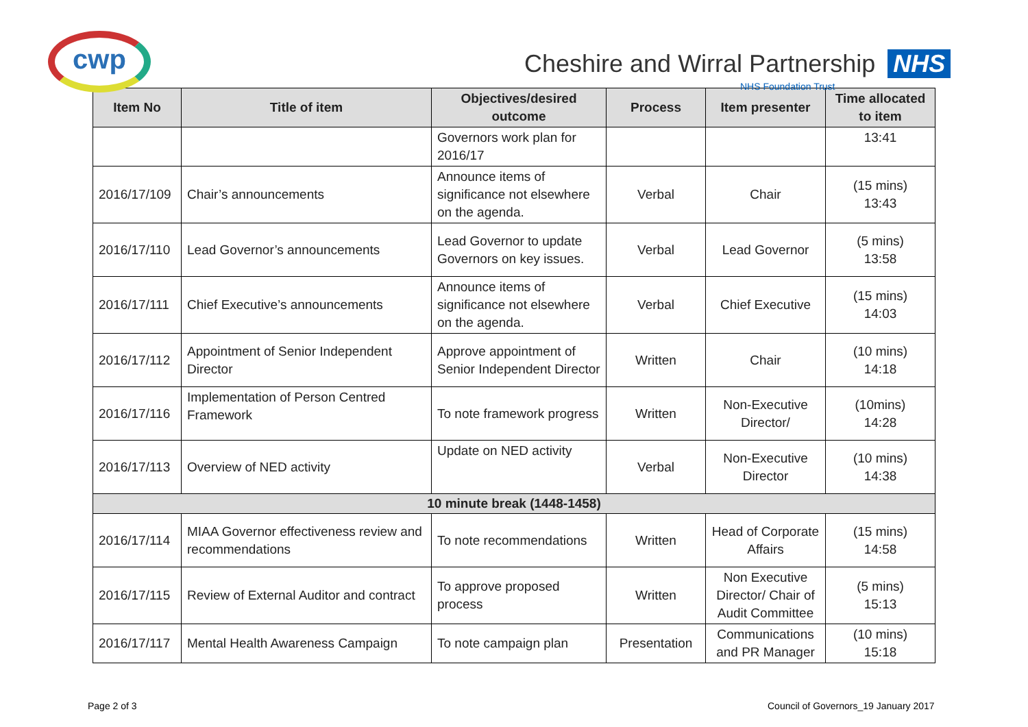cwp
Cheshire and Wirral Partnership NHS
NHS Foundation Trust
| Item No | Title of item | Objectives/desired outcome | Process | Item presenter | Time allocated to item |
| --- | --- | --- | --- | --- | --- |
| | | Governors work plan for 2016/17 | | | 13:41 |
| 2016/17/109 | Chair’s announcements | Announce items of significance not elsewhere on the agenda. | Verbal | Chair | (15 mins) 13:43 |
| 2016/17/110 | Lead Governor’s announcements | Lead Governor to update Governors on key issues. | Verbal | Lead Governor | (5 mins) 13:58 |
| 2016/17/111 | Chief Executive’s announcements | Announce items of significance not elsewhere on the agenda. | Verbal | Chief Executive | (15 mins) 14:03 |
| 2016/17/112 | Appointment of Senior Independent Director | Approve appointment of Senior Independent Director | Written | Chair | (10 mins) 14:18 |
| 2016/17/116 | Implementation of Person Centred Framework | To note framework progress | Written | Non-Executive Director/ | (10mins) 14:28 |
| 2016/17/113 | Overview of NED activity | Update on NED activity | Verbal | Non-Executive Director | (10 mins) 14:38 |
| 10 minute break (1448-1458) | | | | | |
| 2016/17/114 | MIAA Governor effectiveness review and recommendations | To note recommendations | Written | Head of Corporate Affairs | (15 mins) 14:58 |
| 2016/17/115 | Review of External Auditor and contract | To approve proposed process | Written | Non Executive Director/ Chair of Audit Committee | (5 mins) 15:13 |
| 2016/17/117 | Mental Health Awareness Campaign | To note campaign plan | Presentation | Communications and PR Manager | (10 mins) 15:18 |
Page 2 of 3
Council of Governors_19 January 2017